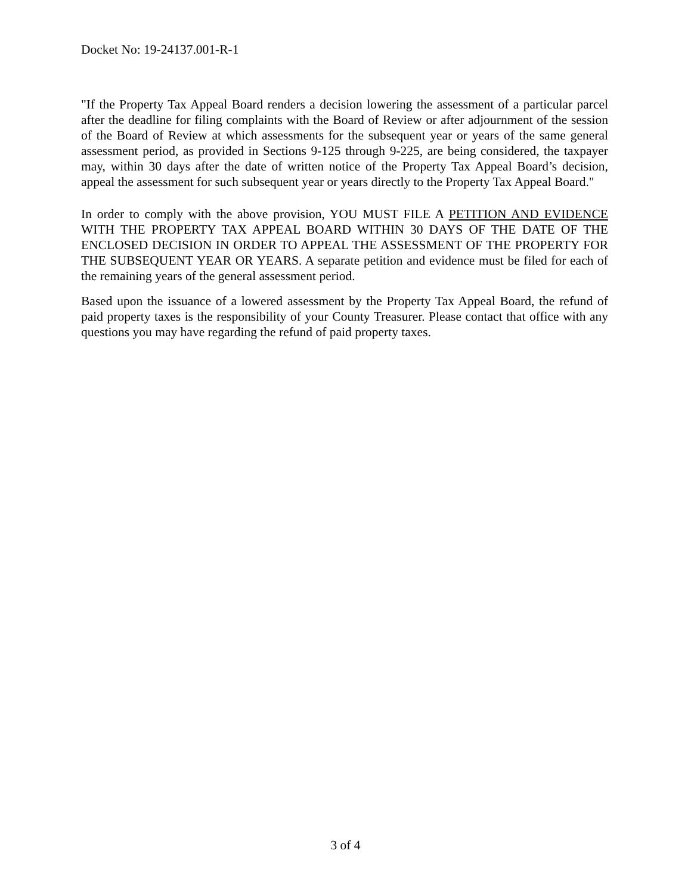Docket No: 19-24137.001-R-1
"If the Property Tax Appeal Board renders a decision lowering the assessment of a particular parcel after the deadline for filing complaints with the Board of Review or after adjournment of the session of the Board of Review at which assessments for the subsequent year or years of the same general assessment period, as provided in Sections 9-125 through 9-225, are being considered, the taxpayer may, within 30 days after the date of written notice of the Property Tax Appeal Board’s decision, appeal the assessment for such subsequent year or years directly to the Property Tax Appeal Board."
In order to comply with the above provision, YOU MUST FILE A PETITION AND EVIDENCE WITH THE PROPERTY TAX APPEAL BOARD WITHIN 30 DAYS OF THE DATE OF THE ENCLOSED DECISION IN ORDER TO APPEAL THE ASSESSMENT OF THE PROPERTY FOR THE SUBSEQUENT YEAR OR YEARS. A separate petition and evidence must be filed for each of the remaining years of the general assessment period.
Based upon the issuance of a lowered assessment by the Property Tax Appeal Board, the refund of paid property taxes is the responsibility of your County Treasurer. Please contact that office with any questions you may have regarding the refund of paid property taxes.
3 of 4